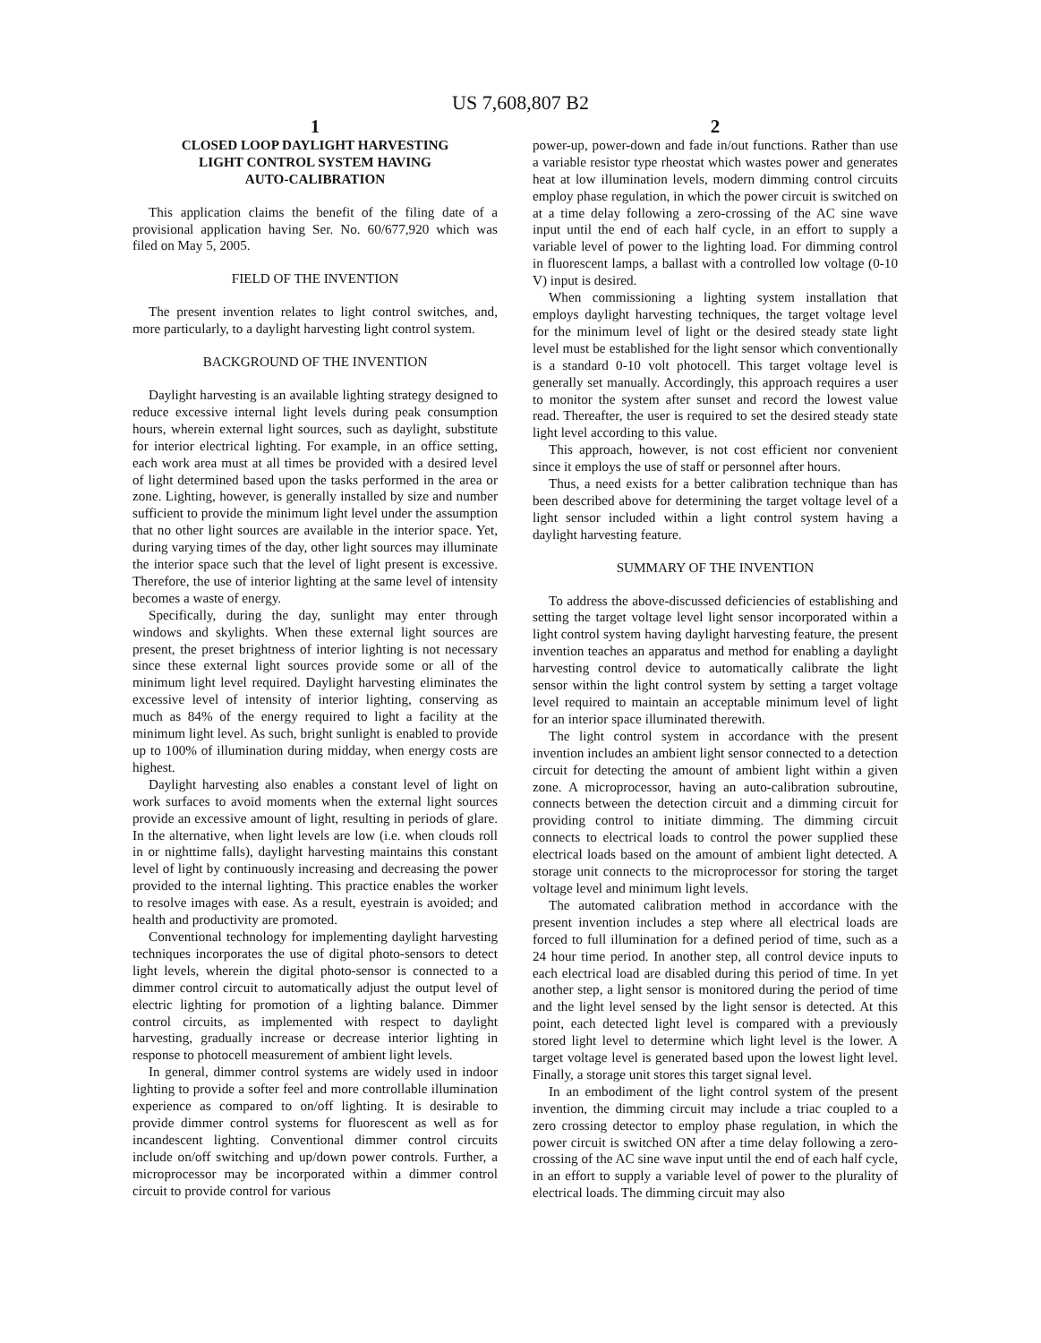US 7,608,807 B2
1
CLOSED LOOP DAYLIGHT HARVESTING
LIGHT CONTROL SYSTEM HAVING
AUTO-CALIBRATION
This application claims the benefit of the filing date of a provisional application having Ser. No. 60/677,920 which was filed on May 5, 2005.
FIELD OF THE INVENTION
The present invention relates to light control switches, and, more particularly, to a daylight harvesting light control system.
BACKGROUND OF THE INVENTION
Daylight harvesting is an available lighting strategy designed to reduce excessive internal light levels during peak consumption hours, wherein external light sources, such as daylight, substitute for interior electrical lighting. For example, in an office setting, each work area must at all times be provided with a desired level of light determined based upon the tasks performed in the area or zone. Lighting, however, is generally installed by size and number sufficient to provide the minimum light level under the assumption that no other light sources are available in the interior space. Yet, during varying times of the day, other light sources may illuminate the interior space such that the level of light present is excessive. Therefore, the use of interior lighting at the same level of intensity becomes a waste of energy.
Specifically, during the day, sunlight may enter through windows and skylights. When these external light sources are present, the preset brightness of interior lighting is not necessary since these external light sources provide some or all of the minimum light level required. Daylight harvesting eliminates the excessive level of intensity of interior lighting, conserving as much as 84% of the energy required to light a facility at the minimum light level. As such, bright sunlight is enabled to provide up to 100% of illumination during midday, when energy costs are highest.
Daylight harvesting also enables a constant level of light on work surfaces to avoid moments when the external light sources provide an excessive amount of light, resulting in periods of glare. In the alternative, when light levels are low (i.e. when clouds roll in or nighttime falls), daylight harvesting maintains this constant level of light by continuously increasing and decreasing the power provided to the internal lighting. This practice enables the worker to resolve images with ease. As a result, eyestrain is avoided; and health and productivity are promoted.
Conventional technology for implementing daylight harvesting techniques incorporates the use of digital photo-sensors to detect light levels, wherein the digital photo-sensor is connected to a dimmer control circuit to automatically adjust the output level of electric lighting for promotion of a lighting balance. Dimmer control circuits, as implemented with respect to daylight harvesting, gradually increase or decrease interior lighting in response to photocell measurement of ambient light levels.
In general, dimmer control systems are widely used in indoor lighting to provide a softer feel and more controllable illumination experience as compared to on/off lighting. It is desirable to provide dimmer control systems for fluorescent as well as for incandescent lighting. Conventional dimmer control circuits include on/off switching and up/down power controls. Further, a microprocessor may be incorporated within a dimmer control circuit to provide control for various
2
power-up, power-down and fade in/out functions. Rather than use a variable resistor type rheostat which wastes power and generates heat at low illumination levels, modern dimming control circuits employ phase regulation, in which the power circuit is switched on at a time delay following a zero-crossing of the AC sine wave input until the end of each half cycle, in an effort to supply a variable level of power to the lighting load. For dimming control in fluorescent lamps, a ballast with a controlled low voltage (0-10 V) input is desired.
When commissioning a lighting system installation that employs daylight harvesting techniques, the target voltage level for the minimum level of light or the desired steady state light level must be established for the light sensor which conventionally is a standard 0-10 volt photocell. This target voltage level is generally set manually. Accordingly, this approach requires a user to monitor the system after sunset and record the lowest value read. Thereafter, the user is required to set the desired steady state light level according to this value.
This approach, however, is not cost efficient nor convenient since it employs the use of staff or personnel after hours.
Thus, a need exists for a better calibration technique than has been described above for determining the target voltage level of a light sensor included within a light control system having a daylight harvesting feature.
SUMMARY OF THE INVENTION
To address the above-discussed deficiencies of establishing and setting the target voltage level light sensor incorporated within a light control system having daylight harvesting feature, the present invention teaches an apparatus and method for enabling a daylight harvesting control device to automatically calibrate the light sensor within the light control system by setting a target voltage level required to maintain an acceptable minimum level of light for an interior space illuminated therewith.
The light control system in accordance with the present invention includes an ambient light sensor connected to a detection circuit for detecting the amount of ambient light within a given zone. A microprocessor, having an auto-calibration subroutine, connects between the detection circuit and a dimming circuit for providing control to initiate dimming. The dimming circuit connects to electrical loads to control the power supplied these electrical loads based on the amount of ambient light detected. A storage unit connects to the microprocessor for storing the target voltage level and minimum light levels.
The automated calibration method in accordance with the present invention includes a step where all electrical loads are forced to full illumination for a defined period of time, such as a 24 hour time period. In another step, all control device inputs to each electrical load are disabled during this period of time. In yet another step, a light sensor is monitored during the period of time and the light level sensed by the light sensor is detected. At this point, each detected light level is compared with a previously stored light level to determine which light level is the lower. A target voltage level is generated based upon the lowest light level. Finally, a storage unit stores this target signal level.
In an embodiment of the light control system of the present invention, the dimming circuit may include a triac coupled to a zero crossing detector to employ phase regulation, in which the power circuit is switched ON after a time delay following a zero-crossing of the AC sine wave input until the end of each half cycle, in an effort to supply a variable level of power to the plurality of electrical loads. The dimming circuit may also